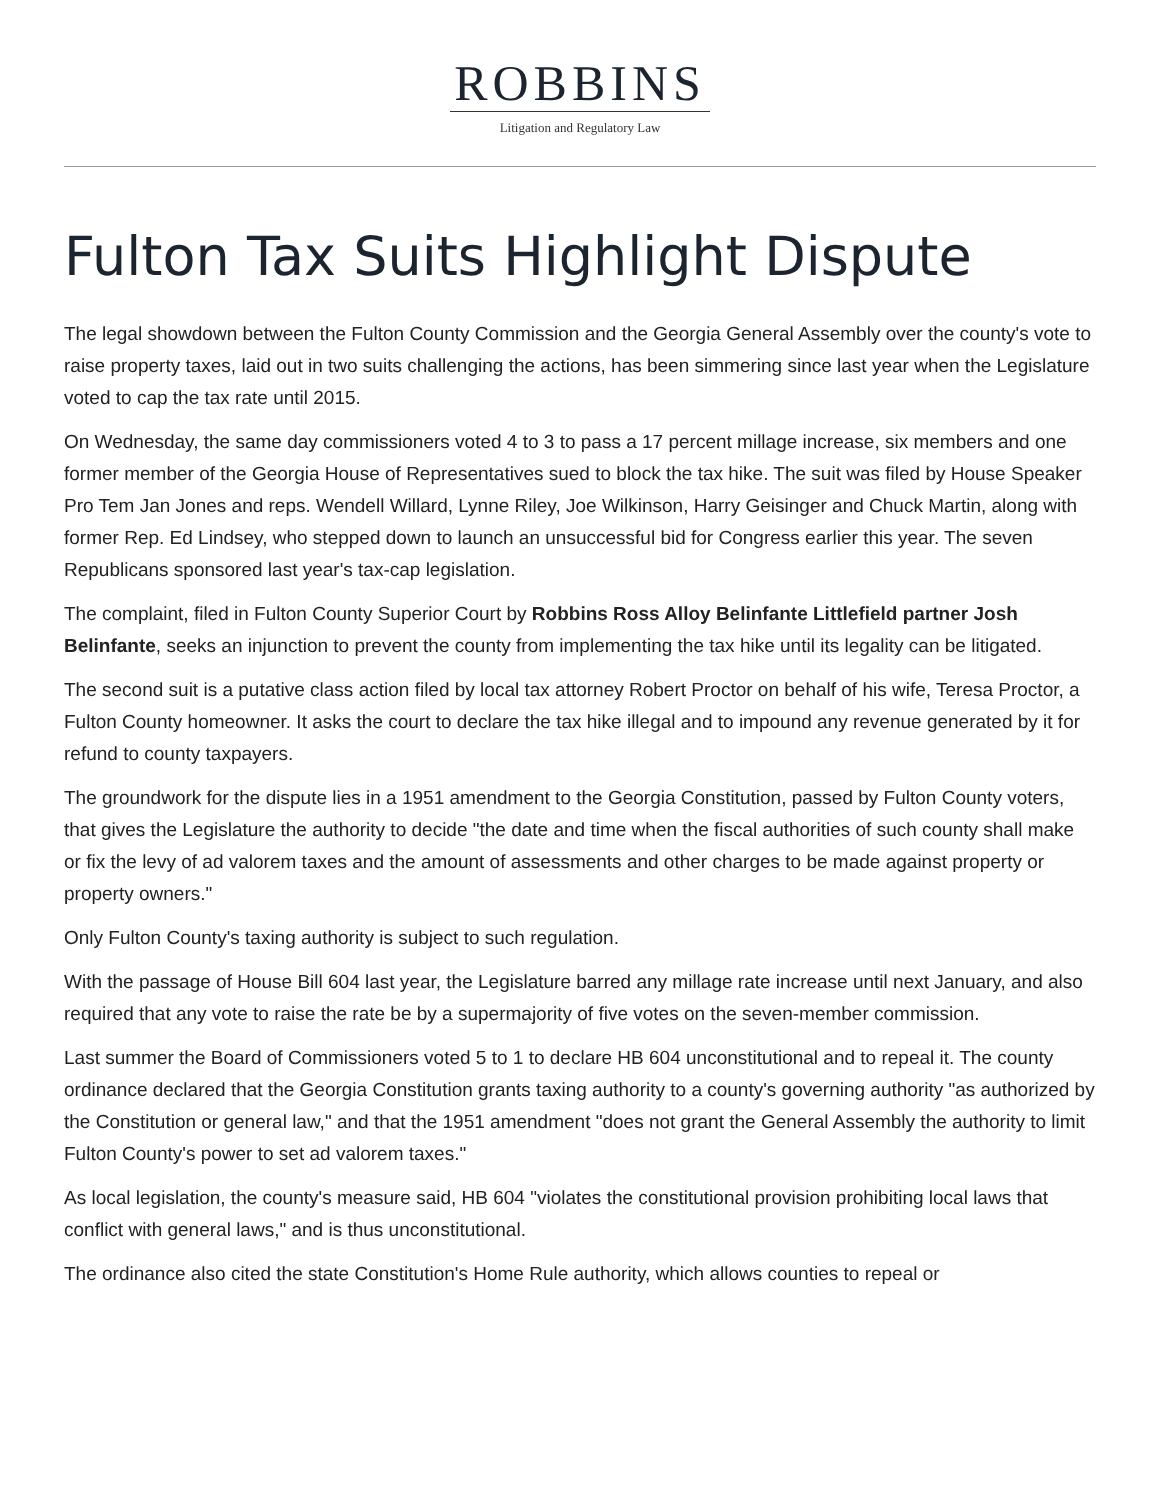ROBBINS
Litigation and Regulatory Law
Fulton Tax Suits Highlight Dispute
The legal showdown between the Fulton County Commission and the Georgia General Assembly over the county's vote to raise property taxes, laid out in two suits challenging the actions, has been simmering since last year when the Legislature voted to cap the tax rate until 2015.
On Wednesday, the same day commissioners voted 4 to 3 to pass a 17 percent millage increase, six members and one former member of the Georgia House of Representatives sued to block the tax hike. The suit was filed by House Speaker Pro Tem Jan Jones and reps. Wendell Willard, Lynne Riley, Joe Wilkinson, Harry Geisinger and Chuck Martin, along with former Rep. Ed Lindsey, who stepped down to launch an unsuccessful bid for Congress earlier this year. The seven Republicans sponsored last year's tax-cap legislation.
The complaint, filed in Fulton County Superior Court by Robbins Ross Alloy Belinfante Littlefield partner Josh Belinfante, seeks an injunction to prevent the county from implementing the tax hike until its legality can be litigated.
The second suit is a putative class action filed by local tax attorney Robert Proctor on behalf of his wife, Teresa Proctor, a Fulton County homeowner. It asks the court to declare the tax hike illegal and to impound any revenue generated by it for refund to county taxpayers.
The groundwork for the dispute lies in a 1951 amendment to the Georgia Constitution, passed by Fulton County voters, that gives the Legislature the authority to decide "the date and time when the fiscal authorities of such county shall make or fix the levy of ad valorem taxes and the amount of assessments and other charges to be made against property or property owners."
Only Fulton County's taxing authority is subject to such regulation.
With the passage of House Bill 604 last year, the Legislature barred any millage rate increase until next January, and also required that any vote to raise the rate be by a supermajority of five votes on the seven-member commission.
Last summer the Board of Commissioners voted 5 to 1 to declare HB 604 unconstitutional and to repeal it. The county ordinance declared that the Georgia Constitution grants taxing authority to a county's governing authority "as authorized by the Constitution or general law," and that the 1951 amendment "does not grant the General Assembly the authority to limit Fulton County's power to set ad valorem taxes."
As local legislation, the county's measure said, HB 604 "violates the constitutional provision prohibiting local laws that conflict with general laws," and is thus unconstitutional.
The ordinance also cited the state Constitution's Home Rule authority, which allows counties to repeal or